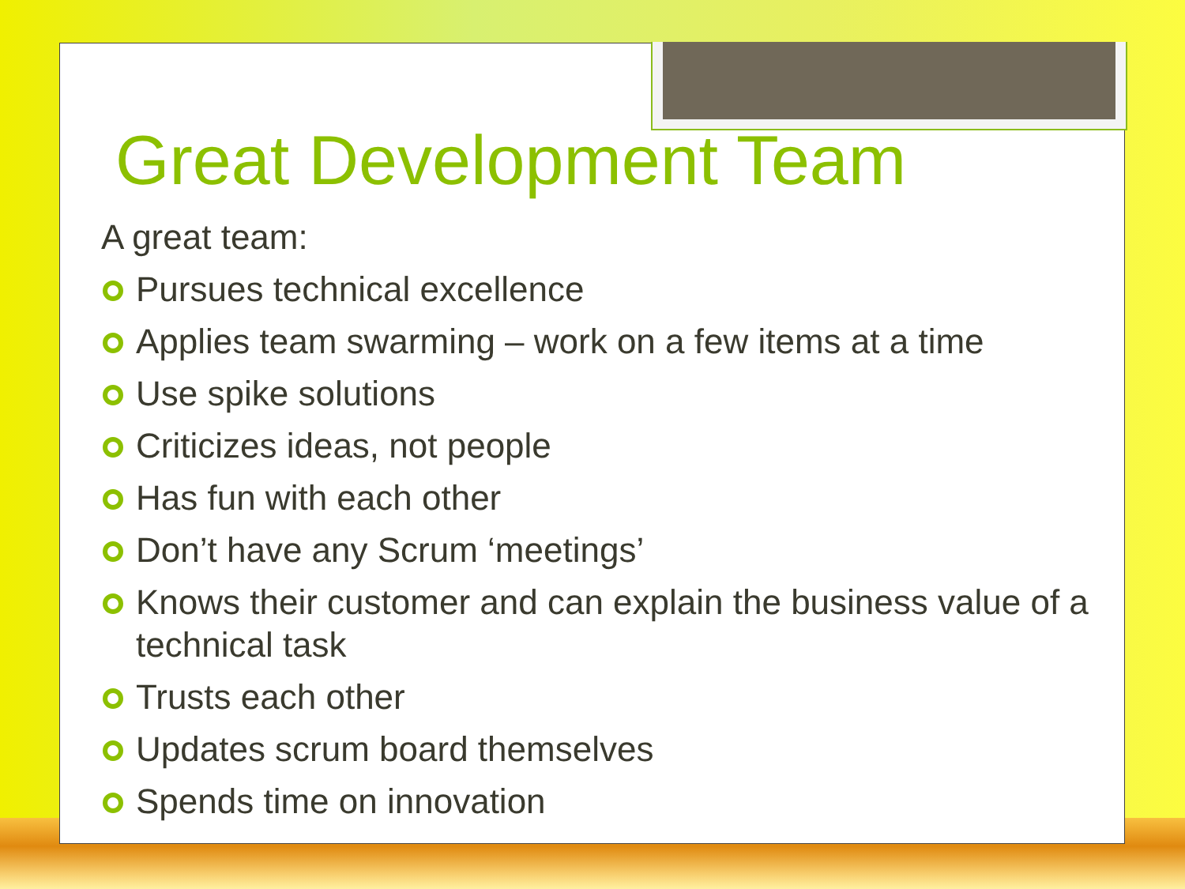Great Development Team
A great team:
Pursues technical excellence
Applies team swarming – work on a few items at a time
Use spike solutions
Criticizes ideas, not people
Has fun with each other
Don’t have any Scrum ‘meetings’
Knows their customer and can explain the business value of a technical task
Trusts each other
Updates scrum board themselves
Spends time on innovation